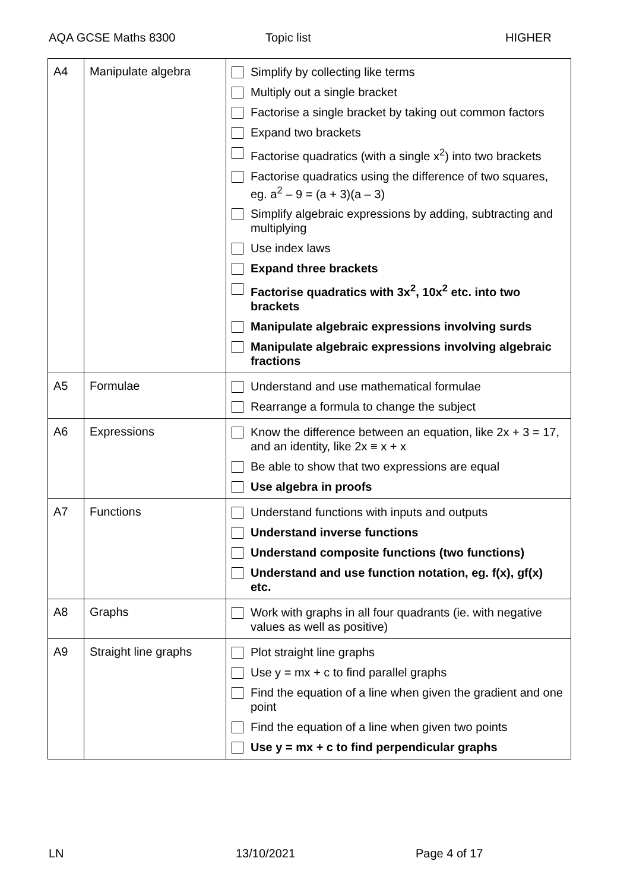AQA GCSE Maths 8300 Topic list HIGHER
| A4 | Manipulate algebra | Simplify by collecting like terms Multiply out a single bracket Factorise a single bracket by taking out common factors Expand two brackets Factorise quadratics (with a single x<sup>2</sup>) into two brackets Factorise quadratics using the difference of two squares, eg. a<sup>2</sup> – 9 = (a + 3)(a – 3) Simplify algebraic expressions by adding, subtracting and multiplying Use index laws Expand three brackets Factorise quadratics with 3x<sup>2</sup>, 10x<sup>2</sup> etc. into two brackets Manipulate algebraic expressions involving surds Manipulate algebraic expressions involving algebraic fractions |
| A5 | Formulae | Understand and use mathematical formulae Rearrange a formula to change the subject |
| A6 | Expressions | Know the difference between an equation, like 2x + 3 = 17, and an identity, like 2x ≡ x + x Be able to show that two expressions are equal Use algebra in proofs |
| A7 | Functions | Understand functions with inputs and outputs Understand inverse functions Understand composite functions (two functions) Understand and use function notation, eg. f(x), gf(x) etc. |
| A8 | Graphs | Work with graphs in all four quadrants (ie. with negative values as well as positive) |
| A9 | Straight line graphs | Plot straight line graphs Use y = mx + c to find parallel graphs Find the equation of a line when given the gradient and one point Find the equation of a line when given two points Use y = mx + c to find perpendicular graphs |
LN 13/10/2021 Page 4 of 17